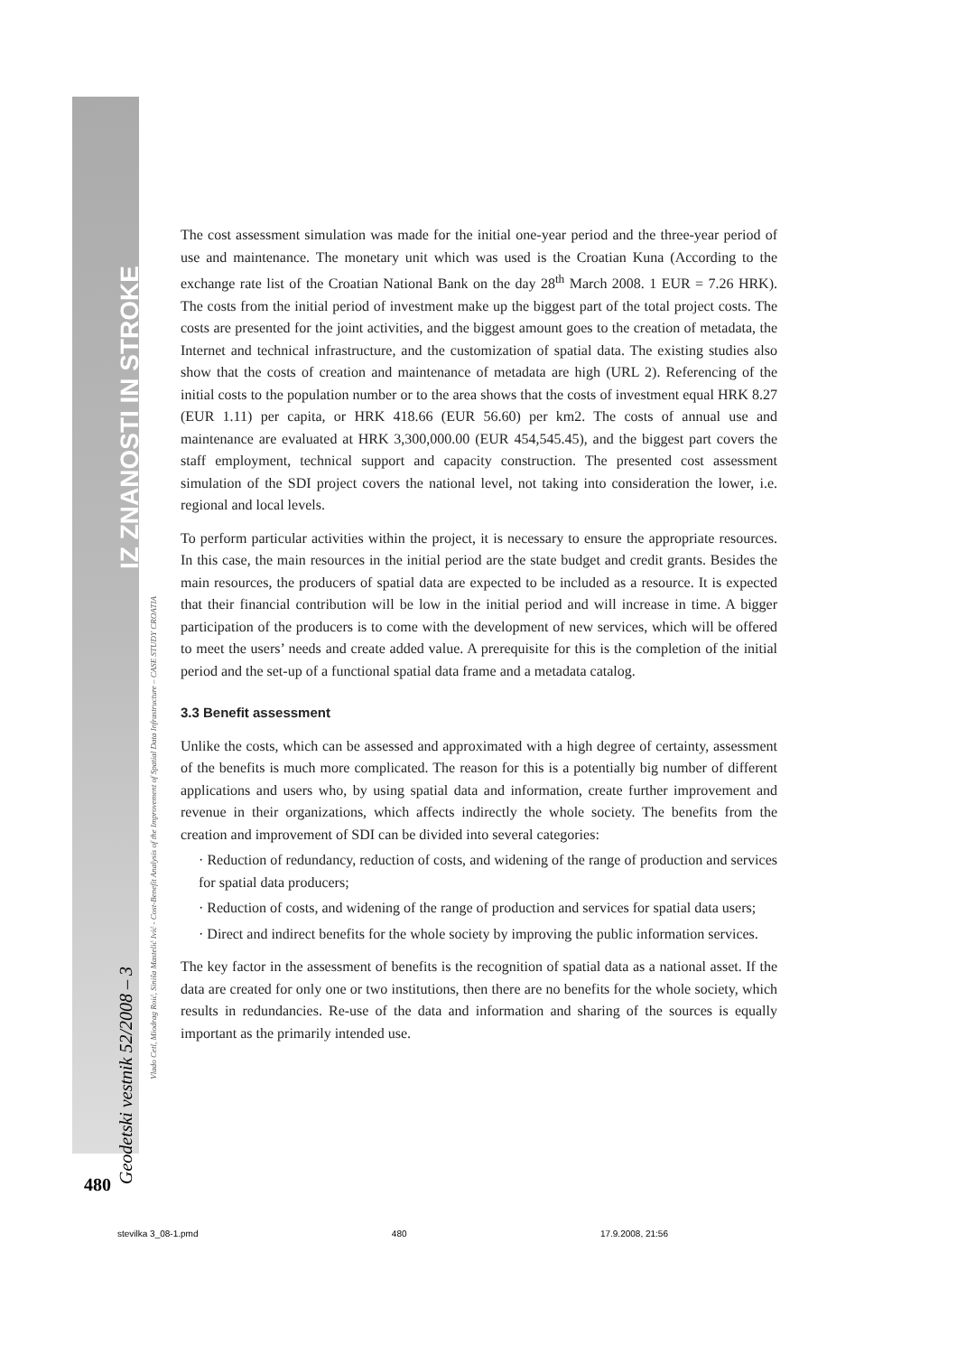IZ ZNANOSTI IN STROKE
Geodetski vestnik 52/2008 – 3
Vlado Cetl, Miodrag Roić, Siniša Mastelić Ivić - Cost-Benefit Analysis of the Improvement of Spatial Data Infrastructure – CASE STUDY CROATIA
480
The cost assessment simulation was made for the initial one-year period and the three-year period of use and maintenance. The monetary unit which was used is the Croatian Kuna (According to the exchange rate list of the Croatian National Bank on the day 28<sup>th</sup> March 2008. 1 EUR = 7.26 HRK). The costs from the initial period of investment make up the biggest part of the total project costs. The costs are presented for the joint activities, and the biggest amount goes to the creation of metadata, the Internet and technical infrastructure, and the customization of spatial data. The existing studies also show that the costs of creation and maintenance of metadata are high (URL 2). Referencing of the initial costs to the population number or to the area shows that the costs of investment equal HRK 8.27 (EUR 1.11) per capita, or HRK 418.66 (EUR 56.60) per km2. The costs of annual use and maintenance are evaluated at HRK 3,300,000.00 (EUR 454,545.45), and the biggest part covers the staff employment, technical support and capacity construction. The presented cost assessment simulation of the SDI project covers the national level, not taking into consideration the lower, i.e. regional and local levels.
To perform particular activities within the project, it is necessary to ensure the appropriate resources. In this case, the main resources in the initial period are the state budget and credit grants. Besides the main resources, the producers of spatial data are expected to be included as a resource. It is expected that their financial contribution will be low in the initial period and will increase in time. A bigger participation of the producers is to come with the development of new services, which will be offered to meet the users’ needs and create added value. A prerequisite for this is the completion of the initial period and the set-up of a functional spatial data frame and a metadata catalog.
3.3 Benefit assessment
Unlike the costs, which can be assessed and approximated with a high degree of certainty, assessment of the benefits is much more complicated. The reason for this is a potentially big number of different applications and users who, by using spatial data and information, create further improvement and revenue in their organizations, which affects indirectly the whole society. The benefits from the creation and improvement of SDI can be divided into several categories:
· Reduction of redundancy, reduction of costs, and widening of the range of production and services for spatial data producers;
· Reduction of costs, and widening of the range of production and services for spatial data users;
· Direct and indirect benefits for the whole society by improving the public information services.
The key factor in the assessment of benefits is the recognition of spatial data as a national asset. If the data are created for only one or two institutions, then there are no benefits for the whole society, which results in redundancies. Re-use of the data and information and sharing of the sources is equally important as the primarily intended use.
stevilka 3_08-1.pmd 480 17.9.2008, 21:56